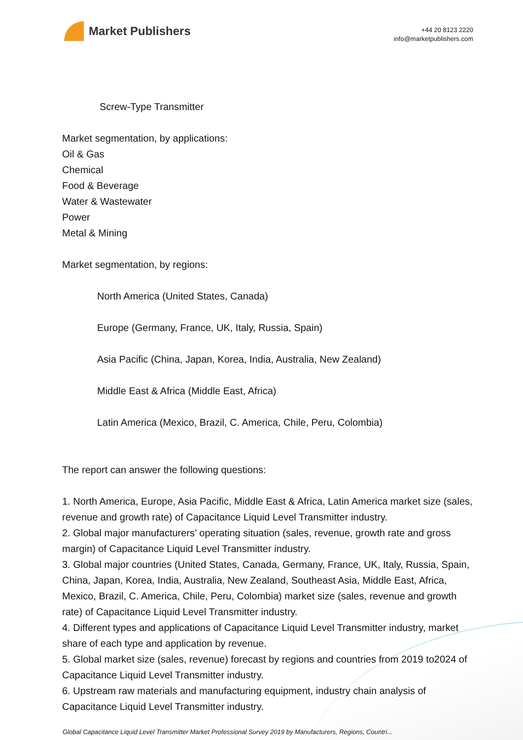Market Publishers
+44 20 8123 2220
info@marketpublishers.com
Screw-Type Transmitter
Market segmentation, by applications:
Oil & Gas
Chemical
Food & Beverage
Water & Wastewater
Power
Metal & Mining
Market segmentation, by regions:
North America (United States, Canada)
Europe (Germany, France, UK, Italy, Russia, Spain)
Asia Pacific (China, Japan, Korea, India, Australia, New Zealand)
Middle East & Africa (Middle East, Africa)
Latin America (Mexico, Brazil, C. America, Chile, Peru, Colombia)
The report can answer the following questions:
1. North America, Europe, Asia Pacific, Middle East & Africa, Latin America market size (sales, revenue and growth rate) of Capacitance Liquid Level Transmitter industry.
2. Global major manufacturers’ operating situation (sales, revenue, growth rate and gross margin) of Capacitance Liquid Level Transmitter industry.
3. Global major countries (United States, Canada, Germany, France, UK, Italy, Russia, Spain, China, Japan, Korea, India, Australia, New Zealand, Southeast Asia, Middle East, Africa, Mexico, Brazil, C. America, Chile, Peru, Colombia) market size (sales, revenue and growth rate) of Capacitance Liquid Level Transmitter industry.
4. Different types and applications of Capacitance Liquid Level Transmitter industry, market share of each type and application by revenue.
5. Global market size (sales, revenue) forecast by regions and countries from 2019 to2024 of Capacitance Liquid Level Transmitter industry.
6. Upstream raw materials and manufacturing equipment, industry chain analysis of Capacitance Liquid Level Transmitter industry.
Global Capacitance Liquid Level Transmitter Market Professional Survey 2019 by Manufacturers, Regions, Countri...